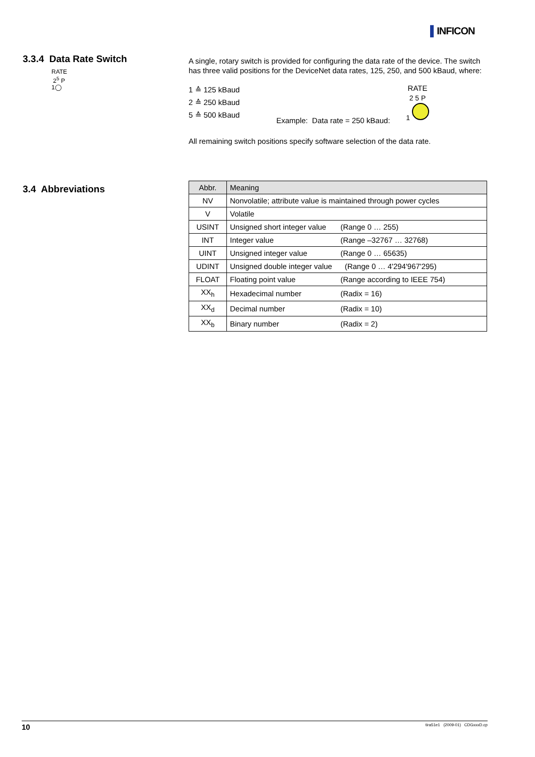▌INFICON
3.3.4 Data Rate Switch
RATE
2<sup>5</sup> P
1◯
A single, rotary switch is provided for configuring the data rate of the device. The switch has three valid positions for the DeviceNet data rates, 125, 250, and 500 kBaud, where:
1 ≙ 125 kBaud
2 ≙ 250 kBaud
5 ≙ 500 kBaud
Example: Data rate = 250 kBaud:
RATE
2 5 P
1
All remaining switch positions specify software selection of the data rate.
3.4 Abbreviations
| Abbr. | Meaning |
| --- | --- |
| NV | Nonvolatile; attribute value is maintained through power cycles |
| V | Volatile |
| USINT | Unsigned short integer value (Range 0 … 255) |
| INT | Integer value (Range –32767 … 32768) |
| UINT | Unsigned integer value (Range 0 … 65635) |
| UDINT | Unsigned double integer value (Range 0 … 4'294'967'295) |
| FLOAT | Floating point value (Range according to IEEE 754) |
| XX<sub>h</sub> | Hexadecimal number (Radix = 16) |
| XX<sub>d</sub> | Decimal number (Radix = 10) |
| XX<sub>b</sub> | Binary number (Radix = 2) |
10 tira51e1 (2009-01) CDGxxxD.cp